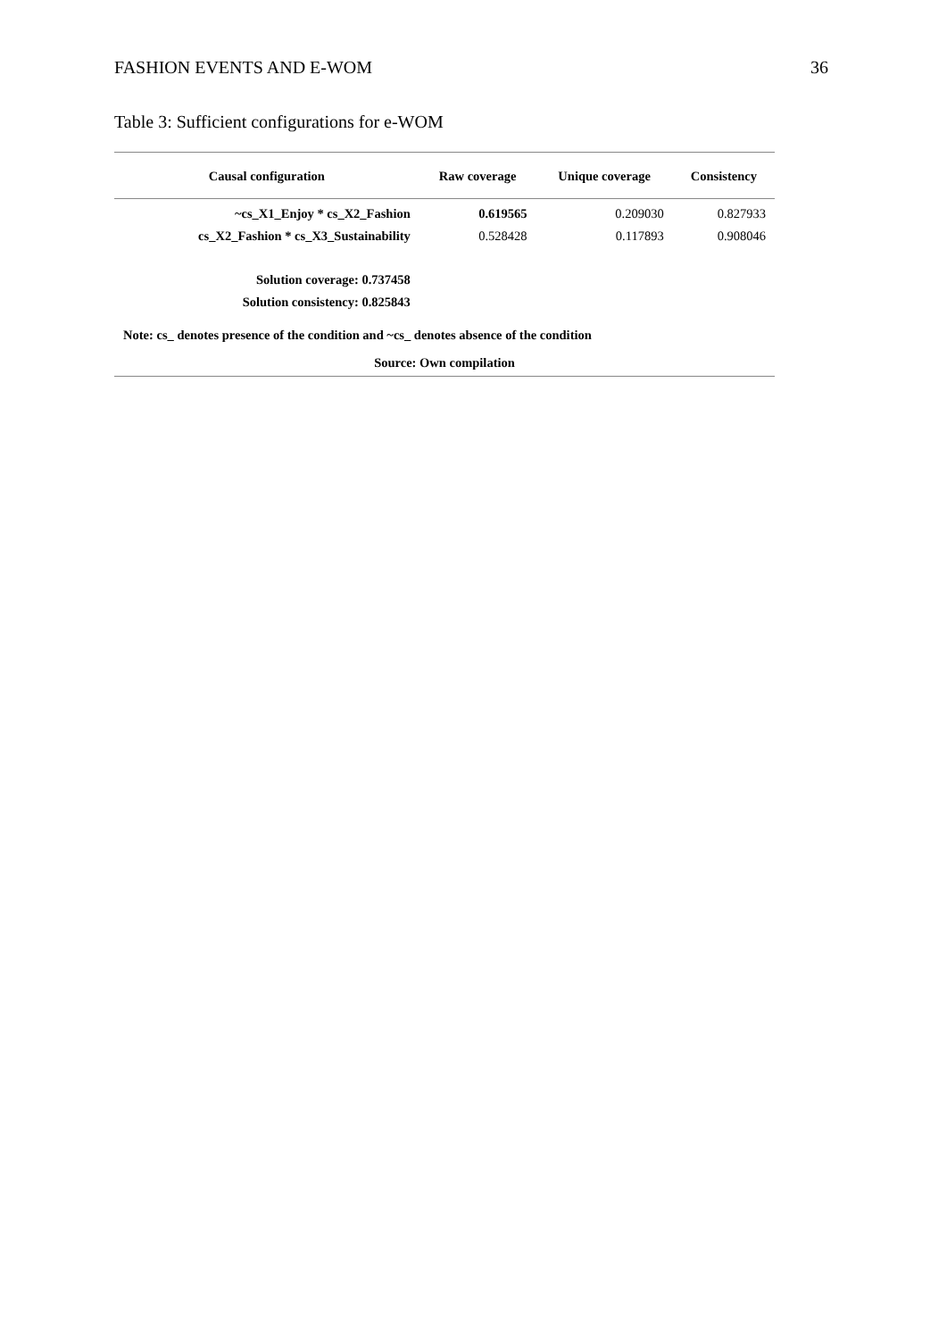FASHION EVENTS AND E-WOM 36
Table 3: Sufficient configurations for e-WOM
| Causal configuration | Raw coverage | Unique coverage | Consistency |
| --- | --- | --- | --- |
| ~cs_X1_Enjoy * cs_X2_Fashion | 0.619565 | 0.209030 | 0.827933 |
| cs_X2_Fashion * cs_X3_Sustainability | 0.528428 | 0.117893 | 0.908046 |
| Solution coverage: 0.737458 | | | |
| Solution consistency: 0.825843 | | | |
| Note: cs_ denotes presence of the condition and ~cs_ denotes absence of the condition | | | |
| Source: Own compilation | | | |